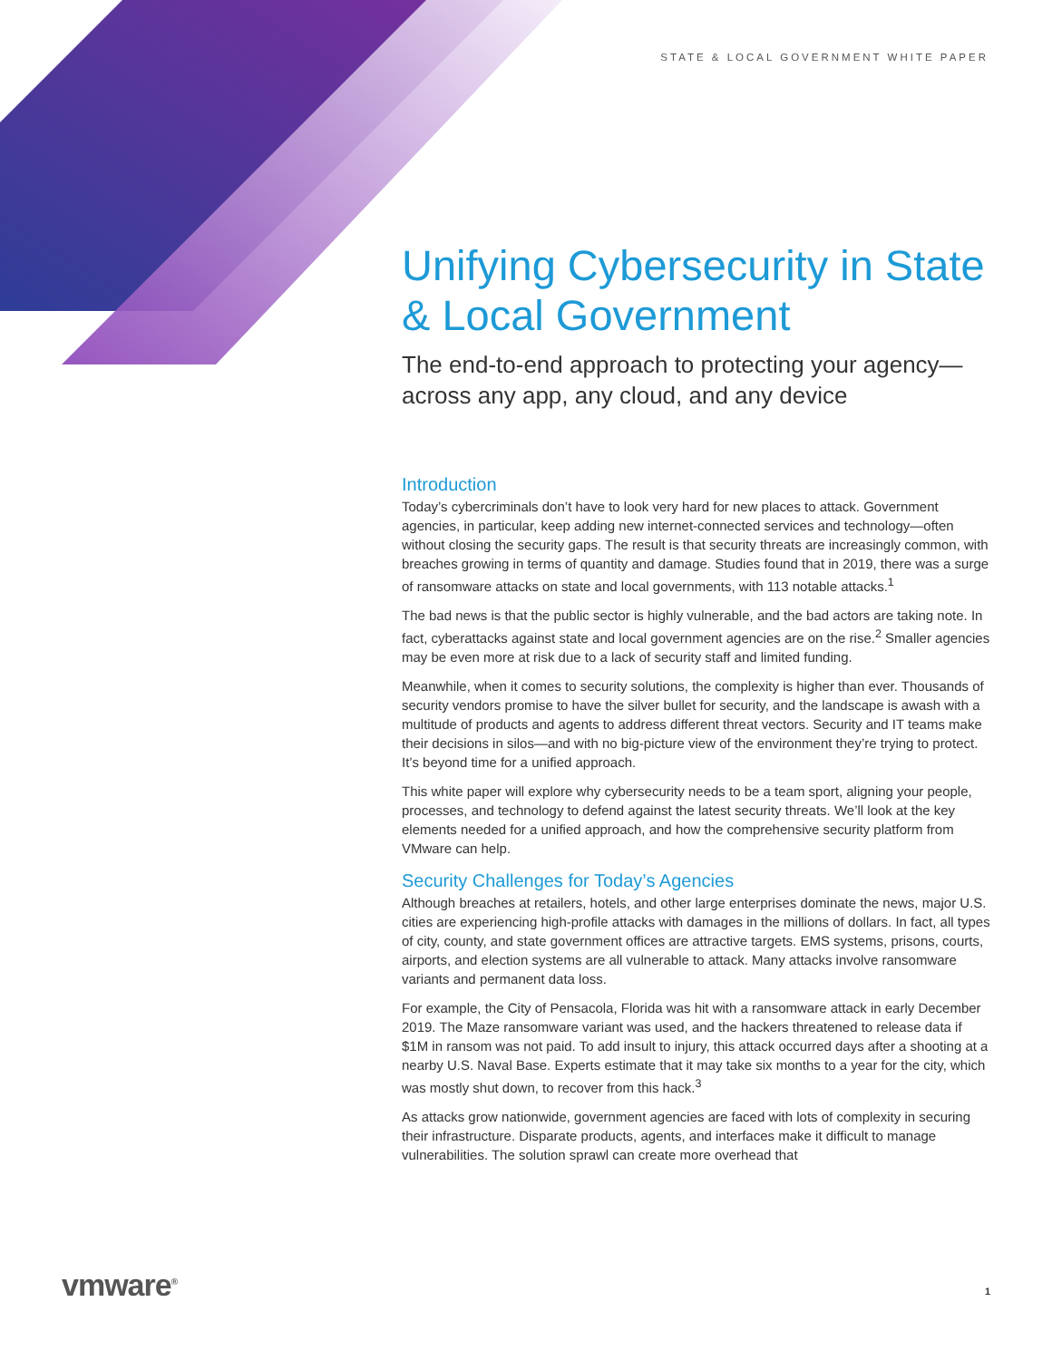STATE & LOCAL GOVERNMENT WHITE PAPER
Unifying Cybersecurity in State & Local Government
The end-to-end approach to protecting your agency—across any app, any cloud, and any device
Introduction
Today’s cybercriminals don’t have to look very hard for new places to attack. Government agencies, in particular, keep adding new internet-connected services and technology—often without closing the security gaps. The result is that security threats are increasingly common, with breaches growing in terms of quantity and damage. Studies found that in 2019, there was a surge of ransomware attacks on state and local governments, with 113 notable attacks.<sup>1</sup>
The bad news is that the public sector is highly vulnerable, and the bad actors are taking note. In fact, cyberattacks against state and local government agencies are on the rise.<sup>2</sup> Smaller agencies may be even more at risk due to a lack of security staff and limited funding.
Meanwhile, when it comes to security solutions, the complexity is higher than ever. Thousands of security vendors promise to have the silver bullet for security, and the landscape is awash with a multitude of products and agents to address different threat vectors. Security and IT teams make their decisions in silos—and with no big-picture view of the environment they’re trying to protect. It’s beyond time for a unified approach.
This white paper will explore why cybersecurity needs to be a team sport, aligning your people, processes, and technology to defend against the latest security threats. We’ll look at the key elements needed for a unified approach, and how the comprehensive security platform from VMware can help.
Security Challenges for Today’s Agencies
Although breaches at retailers, hotels, and other large enterprises dominate the news, major U.S. cities are experiencing high-profile attacks with damages in the millions of dollars. In fact, all types of city, county, and state government offices are attractive targets. EMS systems, prisons, courts, airports, and election systems are all vulnerable to attack. Many attacks involve ransomware variants and permanent data loss.
For example, the City of Pensacola, Florida was hit with a ransomware attack in early December 2019. The Maze ransomware variant was used, and the hackers threatened to release data if $1M in ransom was not paid. To add insult to injury, this attack occurred days after a shooting at a nearby U.S. Naval Base. Experts estimate that it may take six months to a year for the city, which was mostly shut down, to recover from this hack.<sup>3</sup>
As attacks grow nationwide, government agencies are faced with lots of complexity in securing their infrastructure. Disparate products, agents, and interfaces make it difficult to manage vulnerabilities. The solution sprawl can create more overhead that
vmware<sup>®</sup> 1